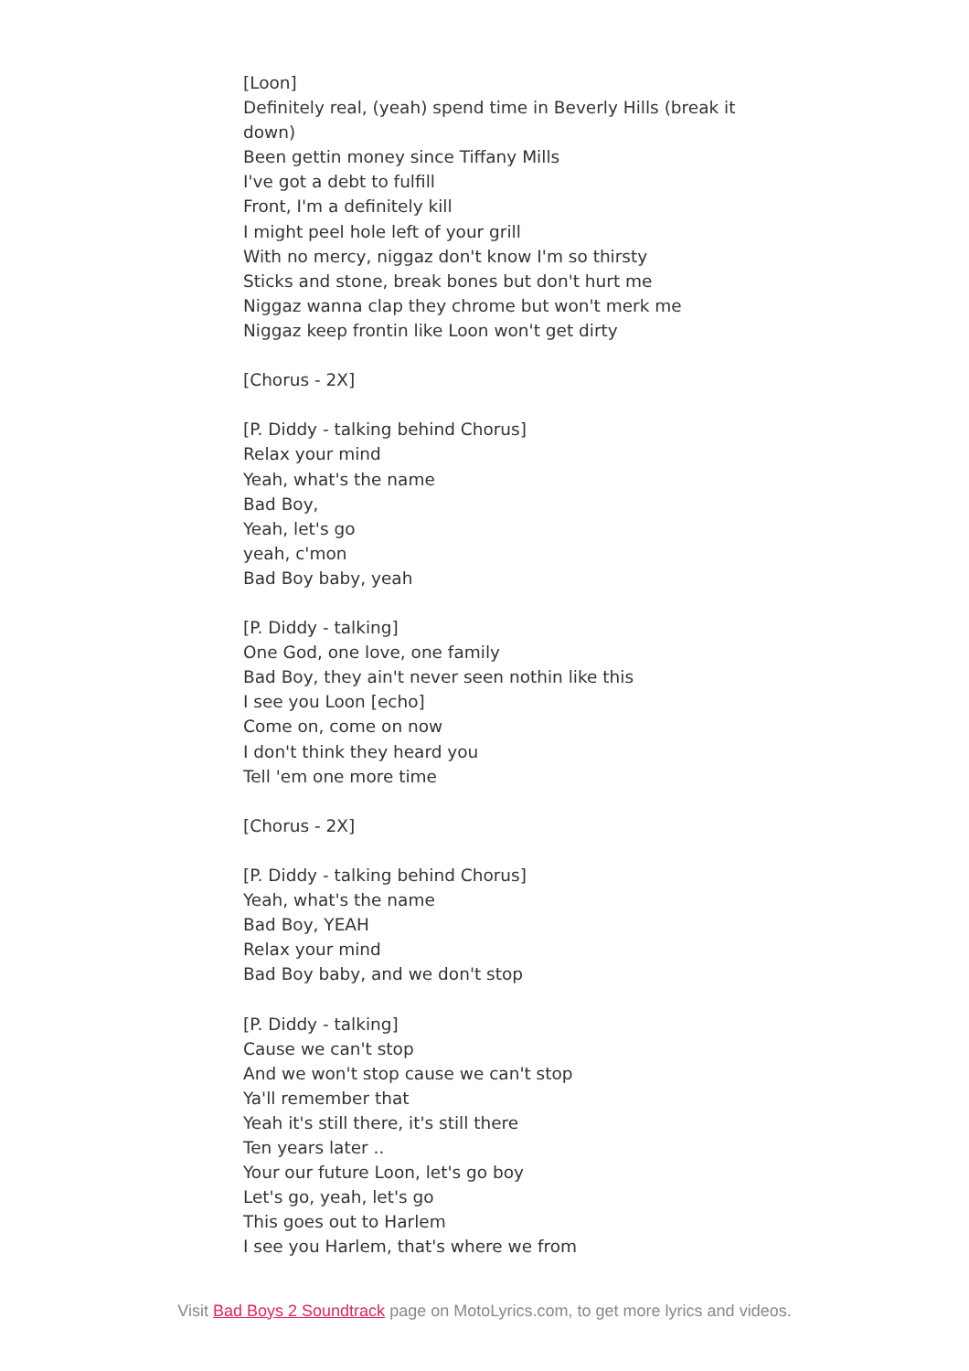[Loon]
Definitely real, (yeah) spend time in Beverly Hills (break it down)
Been gettin money since Tiffany Mills
I've got a debt to fulfill
Front, I'm a definitely kill
I might peel hole left of your grill
With no mercy, niggaz don't know I'm so thirsty
Sticks and stone, break bones but don't hurt me
Niggaz wanna clap they chrome but won't merk me
Niggaz keep frontin like Loon won't get dirty
[Chorus - 2X]
[P. Diddy - talking behind Chorus]
Relax your mind
Yeah, what's the name
Bad Boy,
Yeah, let's go
yeah, c'mon
Bad Boy baby, yeah
[P. Diddy - talking]
One God, one love, one family
Bad Boy, they ain't never seen nothin like this
I see you Loon [echo]
Come on, come on now
I don't think they heard you
Tell 'em one more time
[Chorus - 2X]
[P. Diddy - talking behind Chorus]
Yeah, what's the name
Bad Boy, YEAH
Relax your mind
Bad Boy baby, and we don't stop
[P. Diddy - talking]
Cause we can't stop
And we won't stop cause we can't stop
Ya'll remember that
Yeah it's still there, it's still there
Ten years later ..
Your our future Loon, let's go boy
Let's go, yeah, let's go
This goes out to Harlem
I see you Harlem, that's where we from
Visit Bad Boys 2 Soundtrack page on MotoLyrics.com, to get more lyrics and videos.